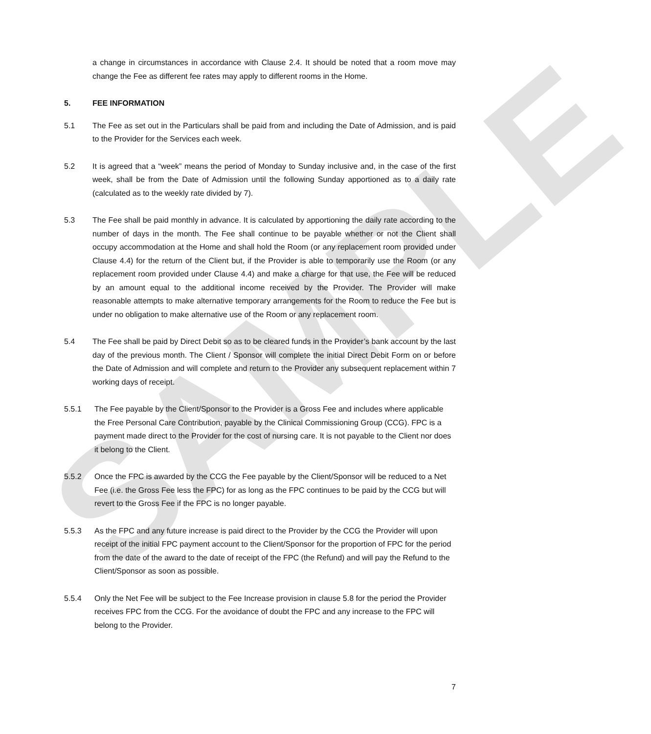SAMPLE
a change in circumstances in accordance with Clause 2.4. It should be noted that a room move may change the Fee as different fee rates may apply to different rooms in the Home.
5. FEE INFORMATION
5.1 The Fee as set out in the Particulars shall be paid from and including the Date of Admission, and is paid to the Provider for the Services each week.
5.2 It is agreed that a “week” means the period of Monday to Sunday inclusive and, in the case of the first week, shall be from the Date of Admission until the following Sunday apportioned as to a daily rate (calculated as to the weekly rate divided by 7).
5.3 The Fee shall be paid monthly in advance. It is calculated by apportioning the daily rate according to the number of days in the month. The Fee shall continue to be payable whether or not the Client shall occupy accommodation at the Home and shall hold the Room (or any replacement room provided under Clause 4.4) for the return of the Client but, if the Provider is able to temporarily use the Room (or any replacement room provided under Clause 4.4) and make a charge for that use, the Fee will be reduced by an amount equal to the additional income received by the Provider. The Provider will make reasonable attempts to make alternative temporary arrangements for the Room to reduce the Fee but is under no obligation to make alternative use of the Room or any replacement room.
5.4 The Fee shall be paid by Direct Debit so as to be cleared funds in the Provider’s bank account by the last day of the previous month. The Client / Sponsor will complete the initial Direct Debit Form on or before the Date of Admission and will complete and return to the Provider any subsequent replacement within 7 working days of receipt.
5.5.1 The Fee payable by the Client/Sponsor to the Provider is a Gross Fee and includes where applicable the Free Personal Care Contribution, payable by the Clinical Commissioning Group (CCG). FPC is a payment made direct to the Provider for the cost of nursing care. It is not payable to the Client nor does it belong to the Client.
5.5.2 Once the FPC is awarded by the CCG the Fee payable by the Client/Sponsor will be reduced to a Net Fee (i.e. the Gross Fee less the FPC) for as long as the FPC continues to be paid by the CCG but will revert to the Gross Fee if the FPC is no longer payable.
5.5.3 As the FPC and any future increase is paid direct to the Provider by the CCG the Provider will upon receipt of the initial FPC payment account to the Client/Sponsor for the proportion of FPC for the period from the date of the award to the date of receipt of the FPC (the Refund) and will pay the Refund to the Client/Sponsor as soon as possible.
5.5.4 Only the Net Fee will be subject to the Fee Increase provision in clause 5.8 for the period the Provider receives FPC from the CCG. For the avoidance of doubt the FPC and any increase to the FPC will belong to the Provider.
7